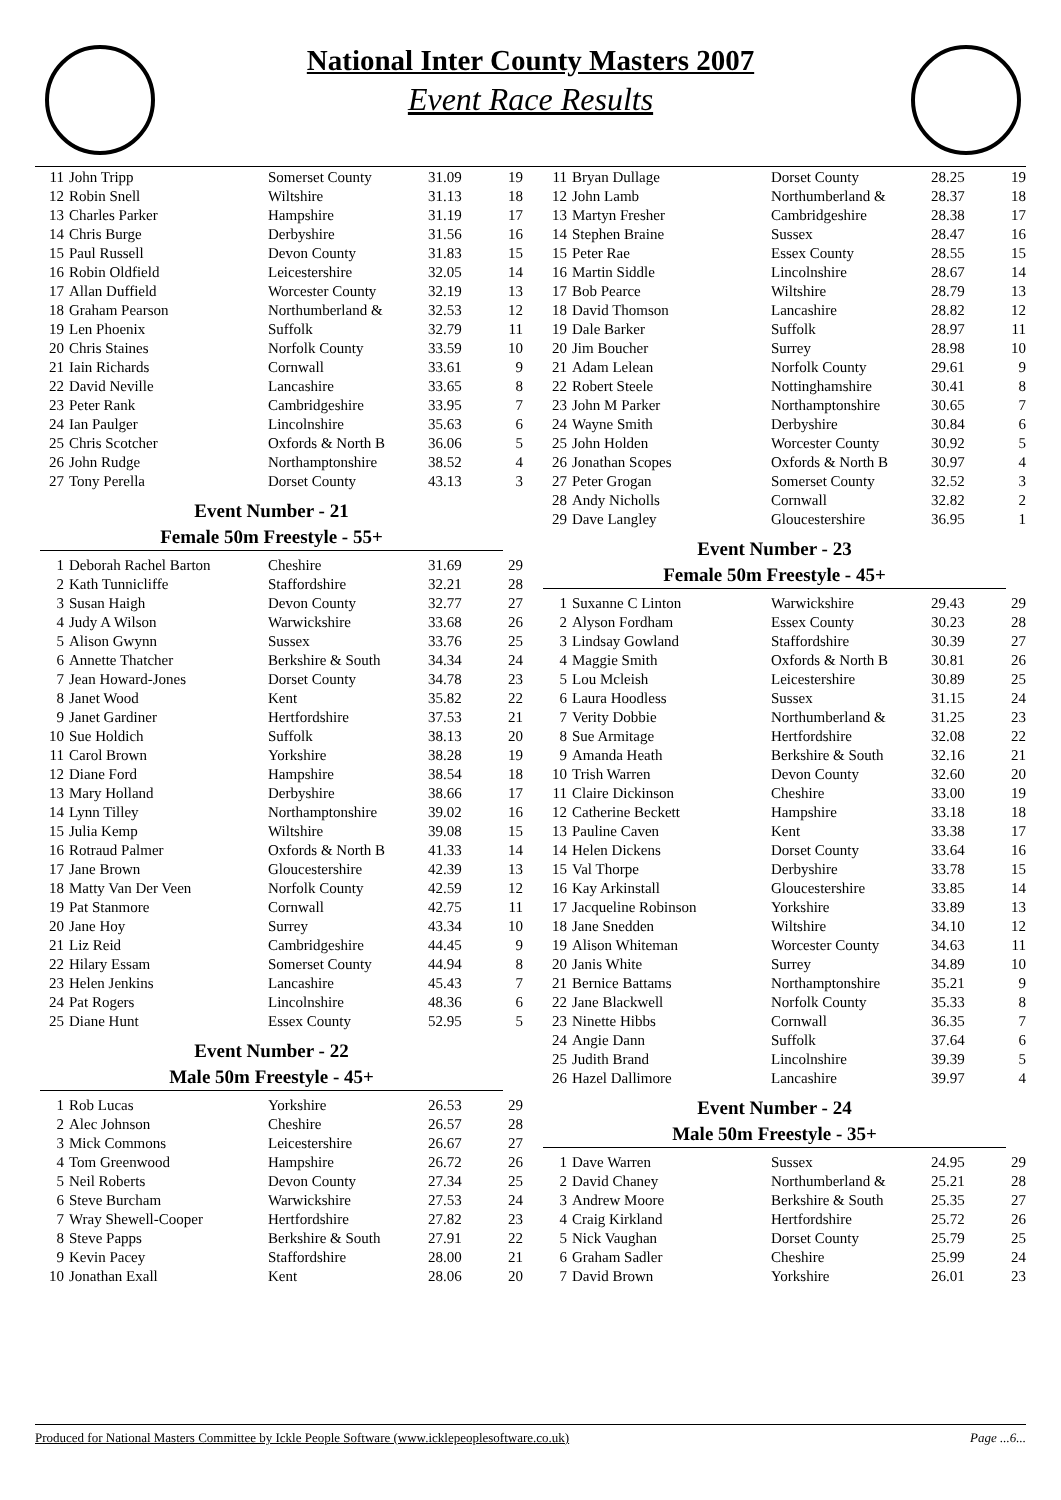National Inter County Masters 2007
Event Race Results
| 11 | John Tripp | Somerset County | 31.09 | 19 |
| 12 | Robin Snell | Wiltshire | 31.13 | 18 |
| 13 | Charles Parker | Hampshire | 31.19 | 17 |
| 14 | Chris Burge | Derbyshire | 31.56 | 16 |
| 15 | Paul Russell | Devon County | 31.83 | 15 |
| 16 | Robin Oldfield | Leicestershire | 32.05 | 14 |
| 17 | Allan Duffield | Worcester County | 32.19 | 13 |
| 18 | Graham Pearson | Northumberland & | 32.53 | 12 |
| 19 | Len Phoenix | Suffolk | 32.79 | 11 |
| 20 | Chris Staines | Norfolk County | 33.59 | 10 |
| 21 | Iain Richards | Cornwall | 33.61 | 9 |
| 22 | David Neville | Lancashire | 33.65 | 8 |
| 23 | Peter Rank | Cambridgeshire | 33.95 | 7 |
| 24 | Ian Paulger | Lincolnshire | 35.63 | 6 |
| 25 | Chris Scotcher | Oxfords & North B | 36.06 | 5 |
| 26 | John Rudge | Northamptonshire | 38.52 | 4 |
| 27 | Tony Perella | Dorset County | 43.13 | 3 |
Event Number - 21
Female 50m Freestyle - 55+
| 1 | Deborah Rachel Barton | Cheshire | 31.69 | 29 |
| 2 | Kath Tunnicliffe | Staffordshire | 32.21 | 28 |
| 3 | Susan Haigh | Devon County | 32.77 | 27 |
| 4 | Judy A Wilson | Warwickshire | 33.68 | 26 |
| 5 | Alison Gwynn | Sussex | 33.76 | 25 |
| 6 | Annette Thatcher | Berkshire & South | 34.34 | 24 |
| 7 | Jean Howard-Jones | Dorset County | 34.78 | 23 |
| 8 | Janet Wood | Kent | 35.82 | 22 |
| 9 | Janet Gardiner | Hertfordshire | 37.53 | 21 |
| 10 | Sue Holdich | Suffolk | 38.13 | 20 |
| 11 | Carol Brown | Yorkshire | 38.28 | 19 |
| 12 | Diane Ford | Hampshire | 38.54 | 18 |
| 13 | Mary Holland | Derbyshire | 38.66 | 17 |
| 14 | Lynn Tilley | Northamptonshire | 39.02 | 16 |
| 15 | Julia Kemp | Wiltshire | 39.08 | 15 |
| 16 | Rotraud Palmer | Oxfords & North B | 41.33 | 14 |
| 17 | Jane Brown | Gloucestershire | 42.39 | 13 |
| 18 | Matty Van Der Veen | Norfolk County | 42.59 | 12 |
| 19 | Pat Stanmore | Cornwall | 42.75 | 11 |
| 20 | Jane Hoy | Surrey | 43.34 | 10 |
| 21 | Liz Reid | Cambridgeshire | 44.45 | 9 |
| 22 | Hilary Essam | Somerset County | 44.94 | 8 |
| 23 | Helen Jenkins | Lancashire | 45.43 | 7 |
| 24 | Pat Rogers | Lincolnshire | 48.36 | 6 |
| 25 | Diane Hunt | Essex County | 52.95 | 5 |
Event Number - 22
Male 50m Freestyle - 45+
| 1 | Rob Lucas | Yorkshire | 26.53 | 29 |
| 2 | Alec Johnson | Cheshire | 26.57 | 28 |
| 3 | Mick Commons | Leicestershire | 26.67 | 27 |
| 4 | Tom Greenwood | Hampshire | 26.72 | 26 |
| 5 | Neil Roberts | Devon County | 27.34 | 25 |
| 6 | Steve Burcham | Warwickshire | 27.53 | 24 |
| 7 | Wray Shewell-Cooper | Hertfordshire | 27.82 | 23 |
| 8 | Steve Papps | Berkshire & South | 27.91 | 22 |
| 9 | Kevin Pacey | Staffordshire | 28.00 | 21 |
| 10 | Jonathan Exall | Kent | 28.06 | 20 |
| 11 | Bryan Dullage | Dorset County | 28.25 | 19 |
| 12 | John Lamb | Northumberland & | 28.37 | 18 |
| 13 | Martyn Fresher | Cambridgeshire | 28.38 | 17 |
| 14 | Stephen Braine | Sussex | 28.47 | 16 |
| 15 | Peter Rae | Essex County | 28.55 | 15 |
| 16 | Martin Siddle | Lincolnshire | 28.67 | 14 |
| 17 | Bob Pearce | Wiltshire | 28.79 | 13 |
| 18 | David Thomson | Lancashire | 28.82 | 12 |
| 19 | Dale Barker | Suffolk | 28.97 | 11 |
| 20 | Jim Boucher | Surrey | 28.98 | 10 |
| 21 | Adam Lelean | Norfolk County | 29.61 | 9 |
| 22 | Robert Steele | Nottinghamshire | 30.41 | 8 |
| 23 | John M Parker | Northamptonshire | 30.65 | 7 |
| 24 | Wayne Smith | Derbyshire | 30.84 | 6 |
| 25 | John Holden | Worcester County | 30.92 | 5 |
| 26 | Jonathan Scopes | Oxfords & North B | 30.97 | 4 |
| 27 | Peter Grogan | Somerset County | 32.52 | 3 |
| 28 | Andy Nicholls | Cornwall | 32.82 | 2 |
| 29 | Dave Langley | Gloucestershire | 36.95 | 1 |
Event Number - 23
Female 50m Freestyle - 45+
| 1 | Suxanne C Linton | Warwickshire | 29.43 | 29 |
| 2 | Alyson Fordham | Essex County | 30.23 | 28 |
| 3 | Lindsay Gowland | Staffordshire | 30.39 | 27 |
| 4 | Maggie Smith | Oxfords & North B | 30.81 | 26 |
| 5 | Lou Mcleish | Leicestershire | 30.89 | 25 |
| 6 | Laura Hoodless | Sussex | 31.15 | 24 |
| 7 | Verity Dobbie | Northumberland & | 31.25 | 23 |
| 8 | Sue Armitage | Hertfordshire | 32.08 | 22 |
| 9 | Amanda Heath | Berkshire & South | 32.16 | 21 |
| 10 | Trish Warren | Devon County | 32.60 | 20 |
| 11 | Claire Dickinson | Cheshire | 33.00 | 19 |
| 12 | Catherine Beckett | Hampshire | 33.18 | 18 |
| 13 | Pauline Caven | Kent | 33.38 | 17 |
| 14 | Helen Dickens | Dorset County | 33.64 | 16 |
| 15 | Val Thorpe | Derbyshire | 33.78 | 15 |
| 16 | Kay Arkinstall | Gloucestershire | 33.85 | 14 |
| 17 | Jacqueline Robinson | Yorkshire | 33.89 | 13 |
| 18 | Jane Snedden | Wiltshire | 34.10 | 12 |
| 19 | Alison Whiteman | Worcester County | 34.63 | 11 |
| 20 | Janis White | Surrey | 34.89 | 10 |
| 21 | Bernice Battams | Northamptonshire | 35.21 | 9 |
| 22 | Jane Blackwell | Norfolk County | 35.33 | 8 |
| 23 | Ninette Hibbs | Cornwall | 36.35 | 7 |
| 24 | Angie Dann | Suffolk | 37.64 | 6 |
| 25 | Judith Brand | Lincolnshire | 39.39 | 5 |
| 26 | Hazel Dallimore | Lancashire | 39.97 | 4 |
Event Number - 24
Male 50m Freestyle - 35+
| 1 | Dave Warren | Sussex | 24.95 | 29 |
| 2 | David Chaney | Northumberland & | 25.21 | 28 |
| 3 | Andrew Moore | Berkshire & South | 25.35 | 27 |
| 4 | Craig Kirkland | Hertfordshire | 25.72 | 26 |
| 5 | Nick Vaughan | Dorset County | 25.79 | 25 |
| 6 | Graham Sadler | Cheshire | 25.99 | 24 |
| 7 | David Brown | Yorkshire | 26.01 | 23 |
Produced for National Masters Committee by Ickle People Software (www.icklepeoplesoftware.co.uk) Page ...6...